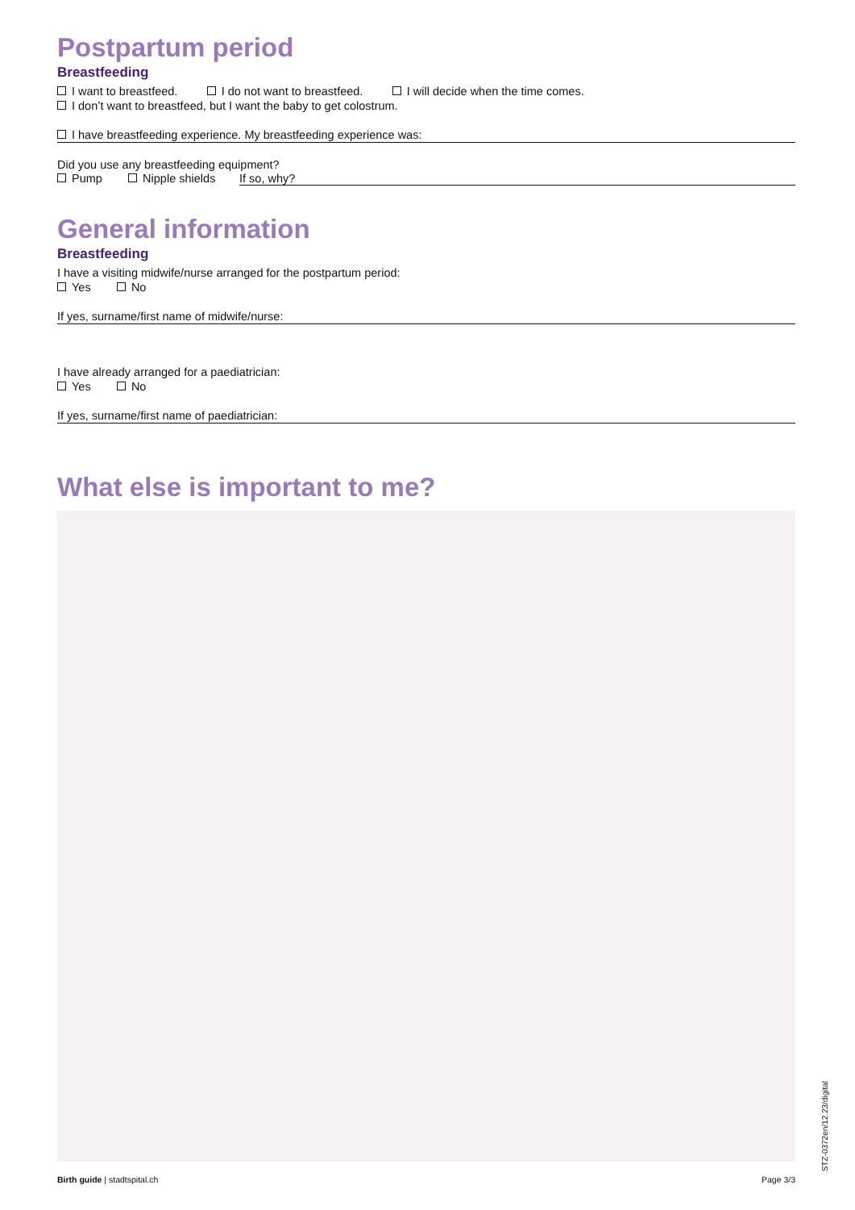Postpartum period
Breastfeeding
I want to breastfeed. I do not want to breastfeed. I will decide when the time comes.
I don’t want to breastfeed, but I want the baby to get colostrum.
I have breastfeeding experience. My breastfeeding experience was:
Did you use any breastfeeding equipment?
Pump Nipple shields If so, why?
General information
Breastfeeding
I have a visiting midwife/nurse arranged for the postpartum period:
Yes No
If yes, surname/first name of midwife/nurse:
I have already arranged for a paediatrician:
Yes No
If yes, surname/first name of paediatrician:
What else is important to me?
Birth guide | stadtspital.ch Page 3/3
STZ-0372en/12.23/digital